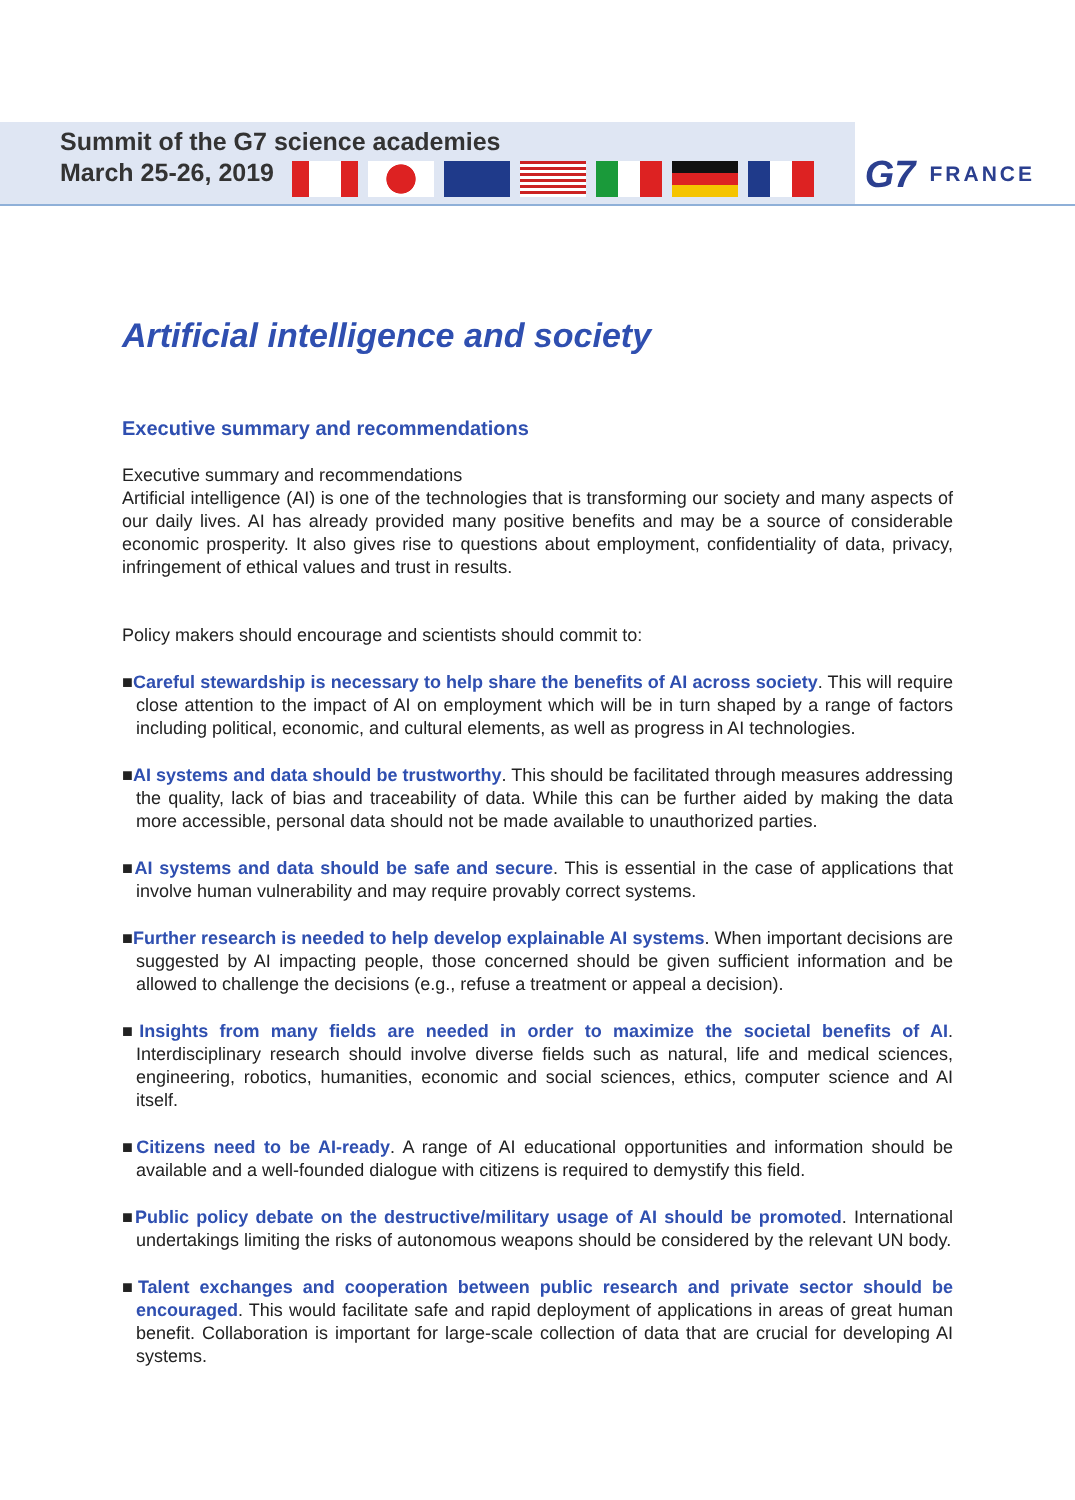Summit of the G7 science academies
March 25-26, 2019
G7 FRANCE
Artificial intelligence and society
Executive summary and recommendations
Executive summary and recommendations
Artificial intelligence (AI) is one of the technologies that is transforming our society and many aspects of our daily lives. AI has already provided many positive benefits and may be a source of considerable economic prosperity. It also gives rise to questions about employment, confidentiality of data, privacy, infringement of ethical values and trust in results.
Policy makers should encourage and scientists should commit to:
■Careful stewardship is necessary to help share the benefits of AI across society. This will require close attention to the impact of AI on employment which will be in turn shaped by a range of factors including political, economic, and cultural elements, as well as progress in AI technologies.
■AI systems and data should be trustworthy. This should be facilitated through measures addressing the quality, lack of bias and traceability of data. While this can be further aided by making the data more accessible, personal data should not be made available to unauthorized parties.
■AI systems and data should be safe and secure. This is essential in the case of applications that involve human vulnerability and may require provably correct systems.
■Further research is needed to help develop explainable AI systems. When important decisions are suggested by AI impacting people, those concerned should be given sufficient information and be allowed to challenge the decisions (e.g., refuse a treatment or appeal a decision).
■Insights from many fields are needed in order to maximize the societal benefits of AI. Interdisciplinary research should involve diverse fields such as natural, life and medical sciences, engineering, robotics, humanities, economic and social sciences, ethics, computer science and AI itself.
■Citizens need to be AI-ready. A range of AI educational opportunities and information should be available and a well-founded dialogue with citizens is required to demystify this field.
■Public policy debate on the destructive/military usage of AI should be promoted. International undertakings limiting the risks of autonomous weapons should be considered by the relevant UN body.
■Talent exchanges and cooperation between public research and private sector should be encouraged. This would facilitate safe and rapid deployment of applications in areas of great human benefit. Collaboration is important for large-scale collection of data that are crucial for developing AI systems.